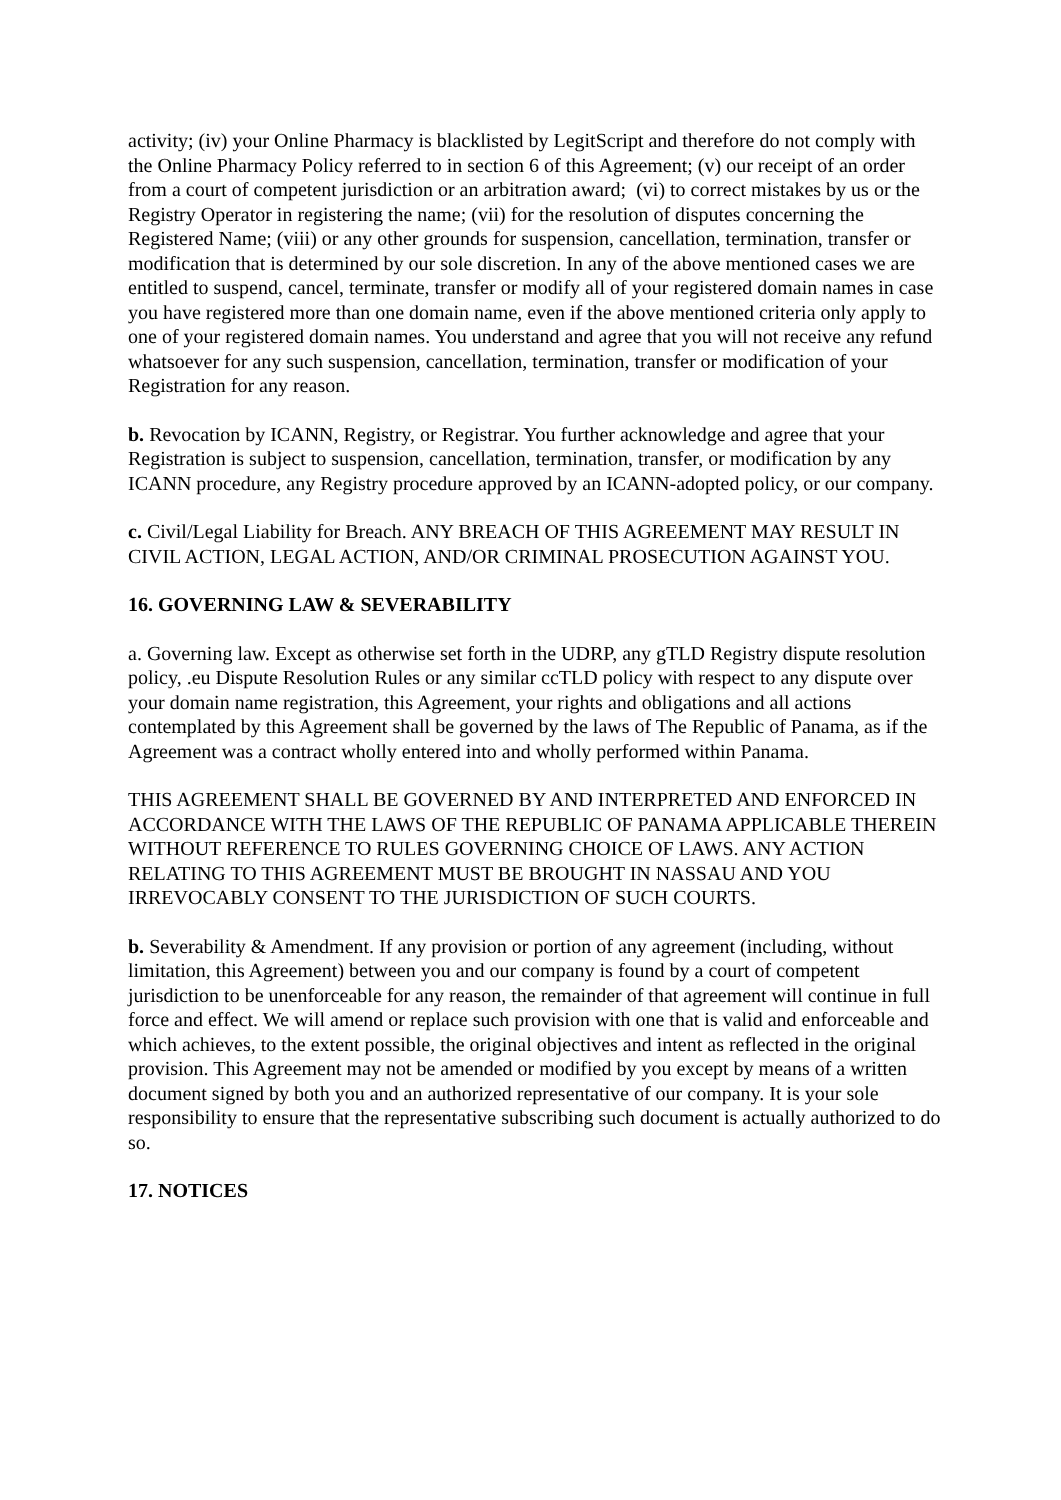activity; (iv) your Online Pharmacy is blacklisted by LegitScript and therefore do not comply with the Online Pharmacy Policy referred to in section 6 of this Agreement; (v) our receipt of an order from a court of competent jurisdiction or an arbitration award; (vi) to correct mistakes by us or the Registry Operator in registering the name; (vii) for the resolution of disputes concerning the Registered Name; (viii) or any other grounds for suspension, cancellation, termination, transfer or modification that is determined by our sole discretion. In any of the above mentioned cases we are entitled to suspend, cancel, terminate, transfer or modify all of your registered domain names in case you have registered more than one domain name, even if the above mentioned criteria only apply to one of your registered domain names. You understand and agree that you will not receive any refund whatsoever for any such suspension, cancellation, termination, transfer or modification of your Registration for any reason.
b. Revocation by ICANN, Registry, or Registrar. You further acknowledge and agree that your Registration is subject to suspension, cancellation, termination, transfer, or modification by any ICANN procedure, any Registry procedure approved by an ICANN-adopted policy, or our company.
c. Civil/Legal Liability for Breach. ANY BREACH OF THIS AGREEMENT MAY RESULT IN CIVIL ACTION, LEGAL ACTION, AND/OR CRIMINAL PROSECUTION AGAINST YOU.
16. GOVERNING LAW & SEVERABILITY
a. Governing law. Except as otherwise set forth in the UDRP, any gTLD Registry dispute resolution policy, .eu Dispute Resolution Rules or any similar ccTLD policy with respect to any dispute over your domain name registration, this Agreement, your rights and obligations and all actions contemplated by this Agreement shall be governed by the laws of The Republic of Panama, as if the Agreement was a contract wholly entered into and wholly performed within Panama.
THIS AGREEMENT SHALL BE GOVERNED BY AND INTERPRETED AND ENFORCED IN ACCORDANCE WITH THE LAWS OF THE REPUBLIC OF PANAMA APPLICABLE THEREIN WITHOUT REFERENCE TO RULES GOVERNING CHOICE OF LAWS. ANY ACTION RELATING TO THIS AGREEMENT MUST BE BROUGHT IN NASSAU AND YOU IRREVOCABLY CONSENT TO THE JURISDICTION OF SUCH COURTS.
b. Severability & Amendment. If any provision or portion of any agreement (including, without limitation, this Agreement) between you and our company is found by a court of competent jurisdiction to be unenforceable for any reason, the remainder of that agreement will continue in full force and effect. We will amend or replace such provision with one that is valid and enforceable and which achieves, to the extent possible, the original objectives and intent as reflected in the original provision. This Agreement may not be amended or modified by you except by means of a written document signed by both you and an authorized representative of our company. It is your sole responsibility to ensure that the representative subscribing such document is actually authorized to do so.
17. NOTICES